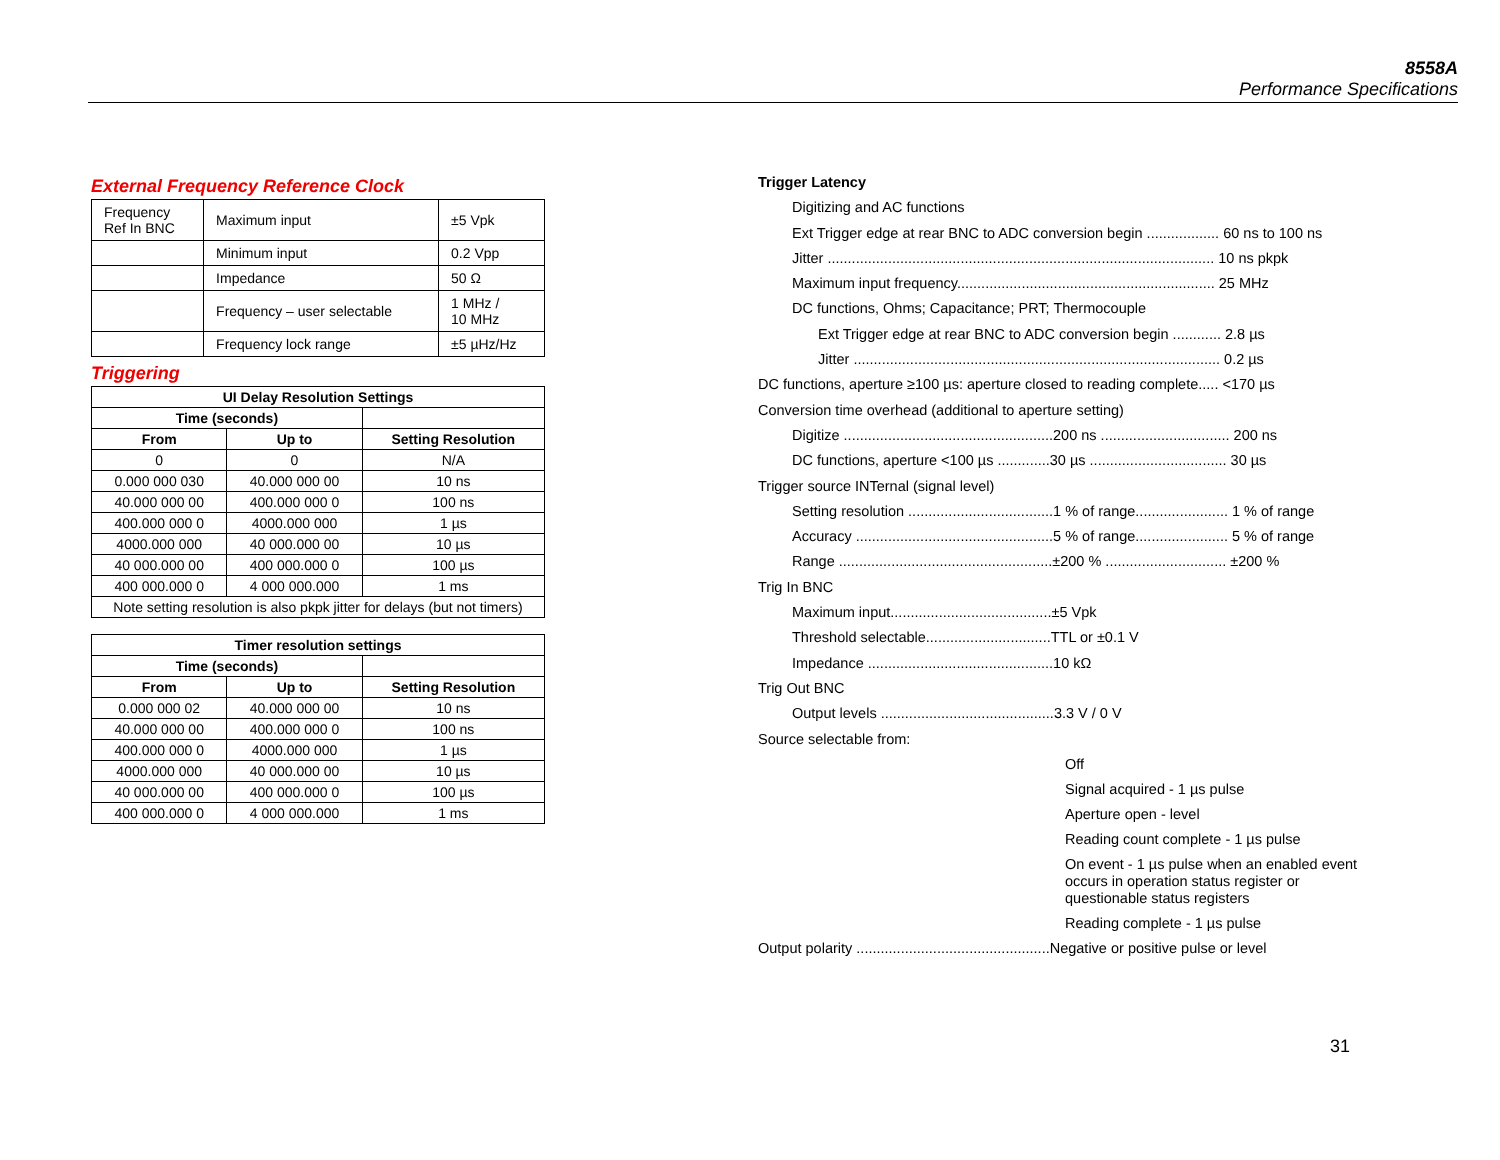8558A
Performance Specifications
External Frequency Reference Clock
| Frequency Ref In BNC | Maximum input | ±5 Vpk |
| | Minimum input | 0.2 Vpp |
| | Impedance | 50 Ω |
| | Frequency – user selectable | 1 MHz / 10 MHz |
| | Frequency lock range | ±5 µHz/Hz |
Triggering
| UI Delay Resolution Settings | | |
| --- | --- | --- |
| Time (seconds) | | |
| From | Up to | Setting Resolution |
| 0 | 0 | N/A |
| 0.000 000 030 | 40.000 000 00 | 10 ns |
| 40.000 000 00 | 400.000 000 0 | 100 ns |
| 400.000 000 0 | 4000.000 000 | 1 µs |
| 4000.000 000 | 40 000.000 00 | 10 µs |
| 40 000.000 00 | 400 000.000 0 | 100 µs |
| 400 000.000 0 | 4 000 000.000 | 1 ms |
| Note setting resolution is also pkpk jitter for delays (but not timers) | | |
| Timer resolution settings | | |
| --- | --- | --- |
| Time (seconds) | | |
| From | Up to | Setting Resolution |
| 0.000 000 02 | 40.000 000 00 | 10 ns |
| 40.000 000 00 | 400.000 000 0 | 100 ns |
| 400.000 000 0 | 4000.000 000 | 1 µs |
| 4000.000 000 | 40 000.000 00 | 10 µs |
| 40 000.000 00 | 400 000.000 0 | 100 µs |
| 400 000.000 0 | 4 000 000.000 | 1 ms |
Trigger Latency
Digitizing and AC functions
Ext Trigger edge at rear BNC to ADC conversion begin .................. 60 ns to 100 ns
Jitter ................................................................................................ 10 ns pkpk
Maximum input frequency................................................................ 25 MHz
DC functions, Ohms; Capacitance; PRT; Thermocouple
Ext Trigger edge at rear BNC to ADC conversion begin ............ 2.8 µs
Jitter ........................................................................................... 0.2 µs
DC functions, aperture ≥100 µs: aperture closed to reading complete..... <170 µs
Conversion time overhead (additional to aperture setting)
Digitize ....................................................200 ns ................................ 200 ns
DC functions, aperture <100 µs .............30 µs .................................. 30 µs
Trigger source INTernal (signal level)
Setting resolution ....................................1 % of range....................... 1 % of range
Accuracy .................................................5 % of range....................... 5 % of range
Range .....................................................±200 % .............................. ±200 %
Trig In BNC
Maximum input........................................±5 Vpk
Threshold selectable...............................TTL or ±0.1 V
Impedance ..............................................10 kΩ
Trig Out BNC
Output levels ...........................................3.3 V / 0 V
Source selectable from:
Off
Signal acquired - 1 µs pulse
Aperture open - level
Reading count complete - 1 µs pulse
On event - 1 µs pulse when an enabled event occurs in operation status register or questionable status registers
Reading complete - 1 µs pulse
Output polarity ................................................Negative or positive pulse or level
31